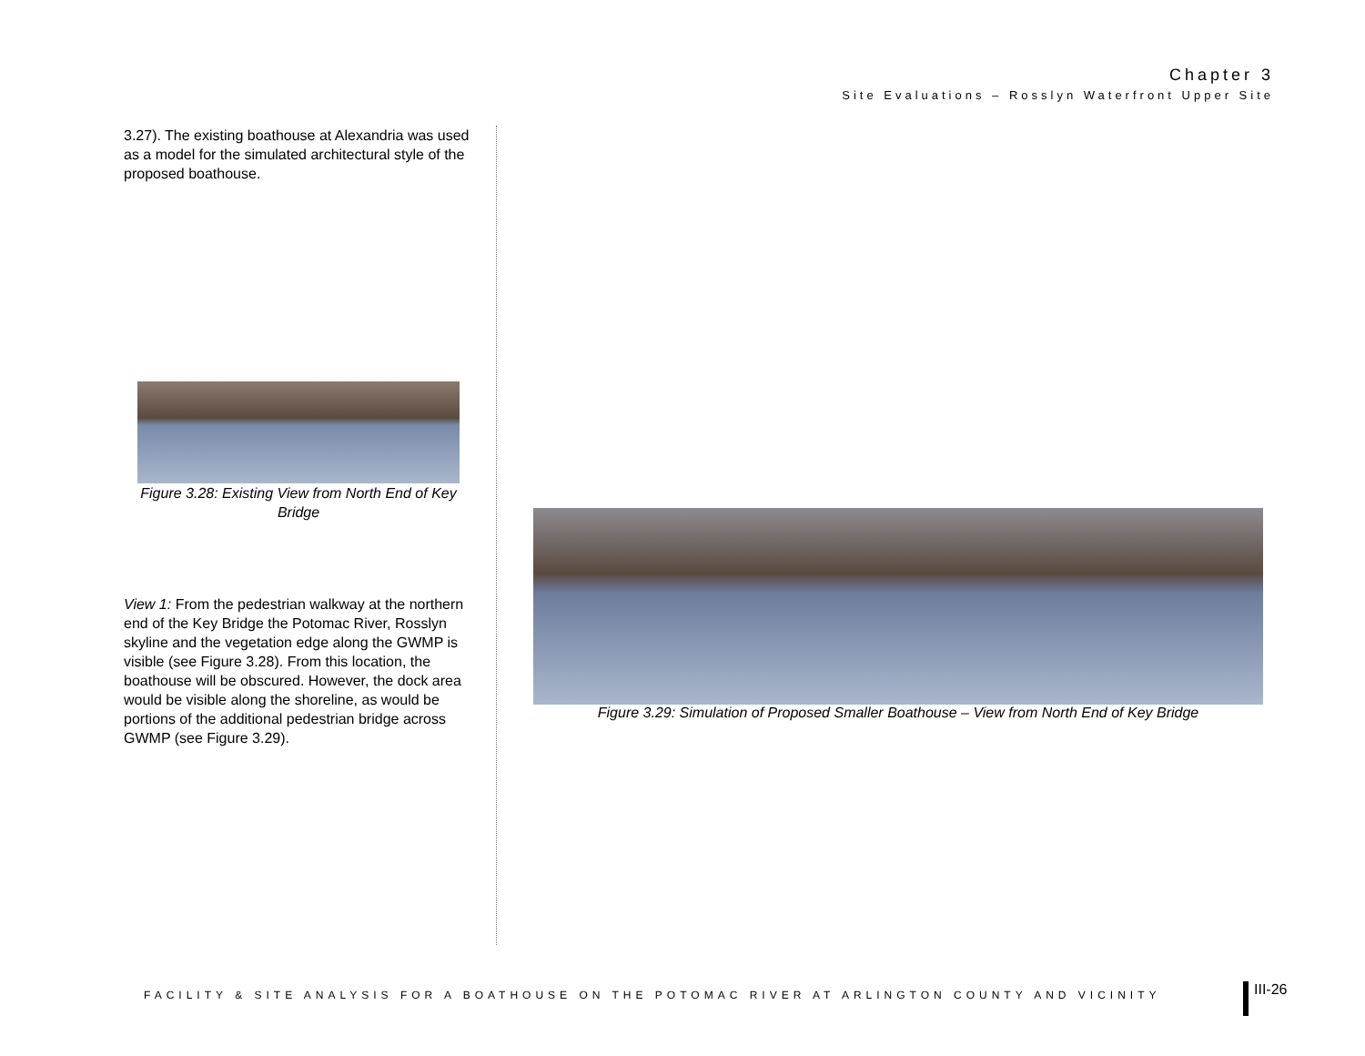Chapter 3
Site Evaluations – Rosslyn Waterfront Upper Site
3.27). The existing boathouse at Alexandria was used as a model for the simulated architectural style of the proposed boathouse.
Figure 3.28: Existing View from North End of Key Bridge
View 1: From the pedestrian walkway at the northern end of the Key Bridge the Potomac River, Rosslyn skyline and the vegetation edge along the GWMP is visible (see Figure 3.28). From this location, the boathouse will be obscured. However, the dock area would be visible along the shoreline, as would be portions of the additional pedestrian bridge across GWMP (see Figure 3.29).
Figure 3.29: Simulation of Proposed Smaller Boathouse – View from North End of Key Bridge
FACILITY & SITE ANALYSIS FOR A BOATHOUSE ON THE POTOMAC RIVER AT ARLINGTON COUNTY AND VICINITY
III-26